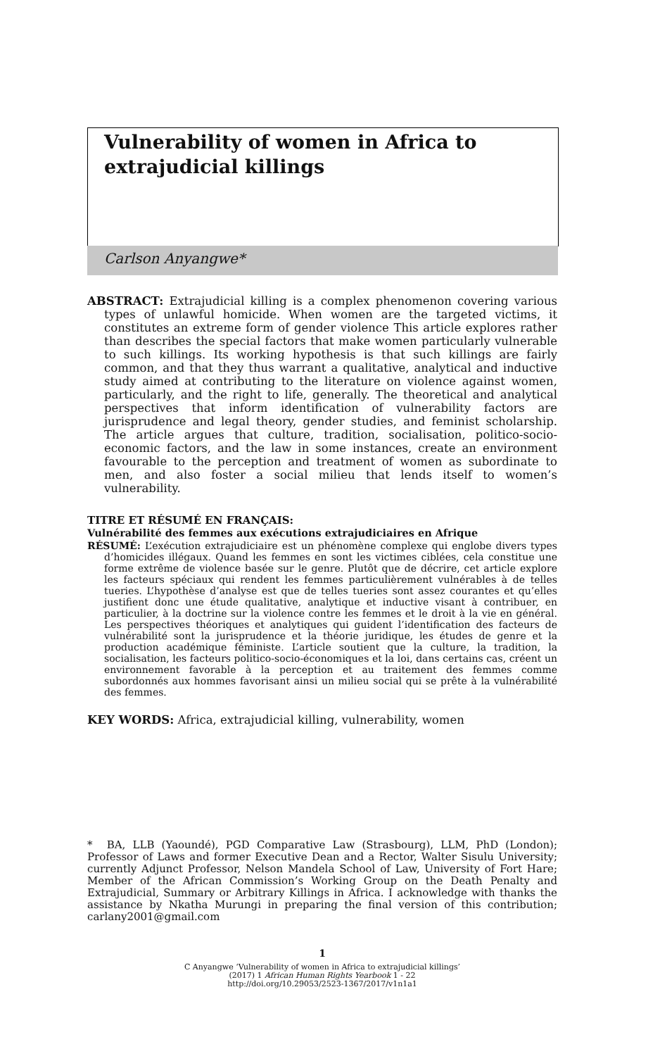Vulnerability of women in Africa to extrajudicial killings
Carlson Anyangwe*
ABSTRACT: Extrajudicial killing is a complex phenomenon covering various types of unlawful homicide. When women are the targeted victims, it constitutes an extreme form of gender violence This article explores rather than describes the special factors that make women particularly vulnerable to such killings. Its working hypothesis is that such killings are fairly common, and that they thus warrant a qualitative, analytical and inductive study aimed at contributing to the literature on violence against women, particularly, and the right to life, generally. The theoretical and analytical perspectives that inform identification of vulnerability factors are jurisprudence and legal theory, gender studies, and feminist scholarship. The article argues that culture, tradition, socialisation, politico-socio-economic factors, and the law in some instances, create an environment favourable to the perception and treatment of women as subordinate to men, and also foster a social milieu that lends itself to women’s vulnerability.
TITRE ET RÉSUMÉ EN FRANÇAIS:
Vulnérabilité des femmes aux exécutions extrajudiciaires en Afrique
RÉSUMÉ: L’exécution extrajudiciaire est un phénomène complexe qui englobe divers types d’homicides illégaux. Quand les femmes en sont les victimes ciblées, cela constitue une forme extrême de violence basée sur le genre. Plutôt que de décrire, cet article explore les facteurs spéciaux qui rendent les femmes particulièrement vulnérables à de telles tueries. L’hypothèse d’analyse est que de telles tueries sont assez courantes et qu’elles justifient donc une étude qualitative, analytique et inductive visant à contribuer, en particulier, à la doctrine sur la violence contre les femmes et le droit à la vie en général. Les perspectives théoriques et analytiques qui guident l’identification des facteurs de vulnérabilité sont la jurisprudence et la théorie juridique, les études de genre et la production académique féministe. L’article soutient que la culture, la tradition, la socialisation, les facteurs politico-socio-économiques et la loi, dans certains cas, créent un environnement favorable à la perception et au traitement des femmes comme subordonnés aux hommes favorisant ainsi un milieu social qui se prête à la vulnérabilité des femmes.
KEY WORDS: Africa, extrajudicial killing, vulnerability, women
* BA, LLB (Yaoundé), PGD Comparative Law (Strasbourg), LLM, PhD (London); Professor of Laws and former Executive Dean and a Rector, Walter Sisulu University; currently Adjunct Professor, Nelson Mandela School of Law, University of Fort Hare; Member of the African Commission’s Working Group on the Death Penalty and Extrajudicial, Summary or Arbitrary Killings in Africa. I acknowledge with thanks the assistance by Nkatha Murungi in preparing the final version of this contribution; carlany2001@gmail.com
1
C Anyangwe ‘Vulnerability of women in Africa to extrajudicial killings’
(2017) 1 African Human Rights Yearbook 1 - 22
http://doi.org/10.29053/2523-1367/2017/v1n1a1